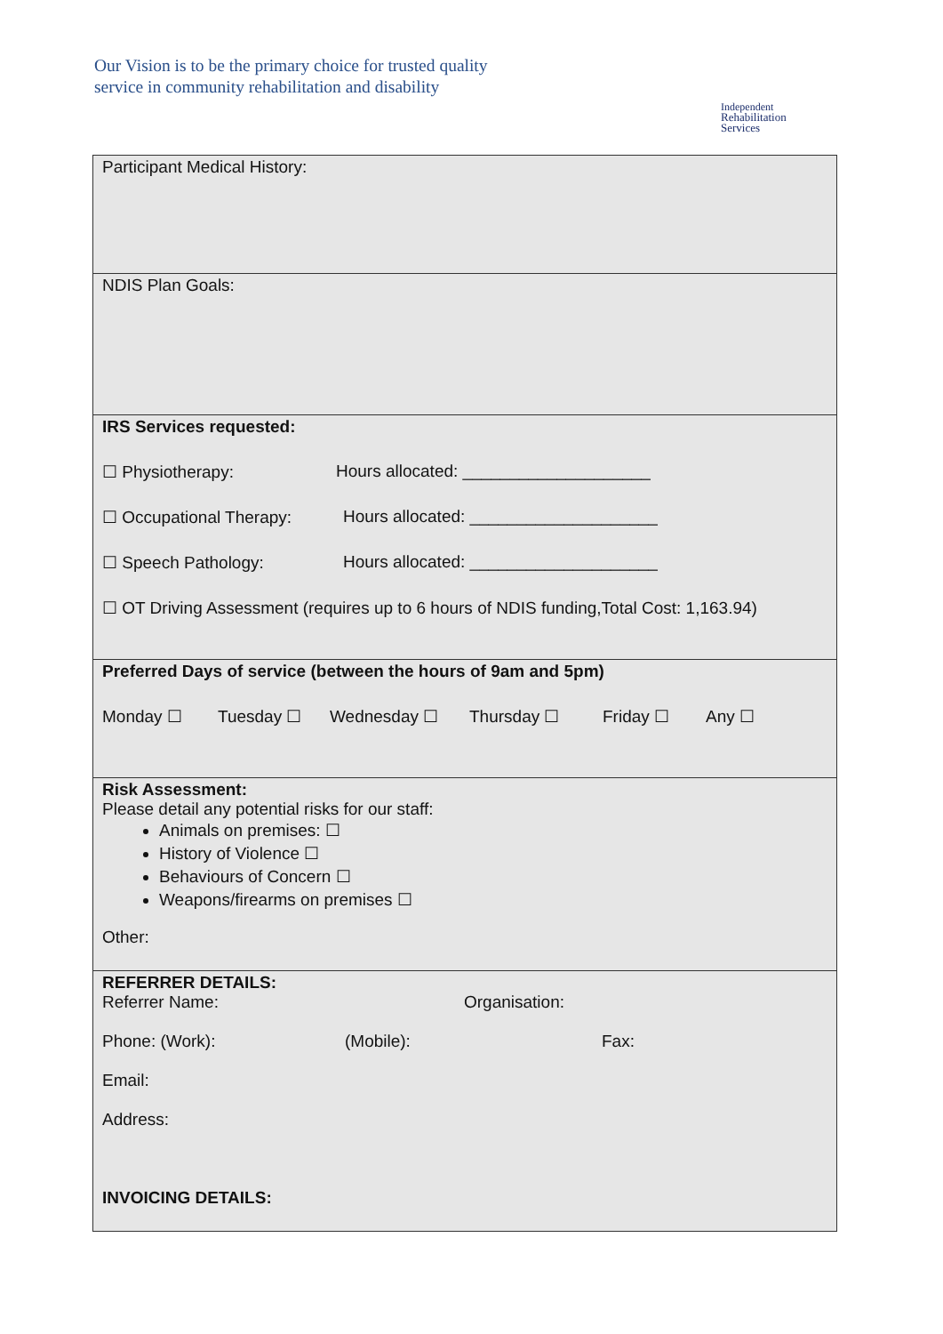Our Vision is to be the primary choice for trusted quality
service in community rehabilitation and disability
Independent
Rehabilitation
Services
Participant Medical History:
NDIS Plan Goals:
IRS Services requested:
☐ Physiotherapy: Hours allocated: ____________________
☐ Occupational Therapy: Hours allocated: ____________________
☐ Speech Pathology: Hours allocated: ____________________
☐ OT Driving Assessment (requires up to 6 hours of NDIS funding,Total Cost: 1,163.94)
Preferred Days of service (between the hours of 9am and 5pm)
Monday ☐ Tuesday ☐ Wednesday ☐ Thursday ☐ Friday ☐ Any ☐
Risk Assessment:
Please detail any potential risks for our staff:
Animals on premises: ☐
History of Violence ☐
Behaviours of Concern ☐
Weapons/firearms on premises ☐
Other:
REFERRER DETAILS:
Referrer Name: Organisation:
Phone: (Work): (Mobile): Fax:
Email:
Address:
INVOICING DETAILS: